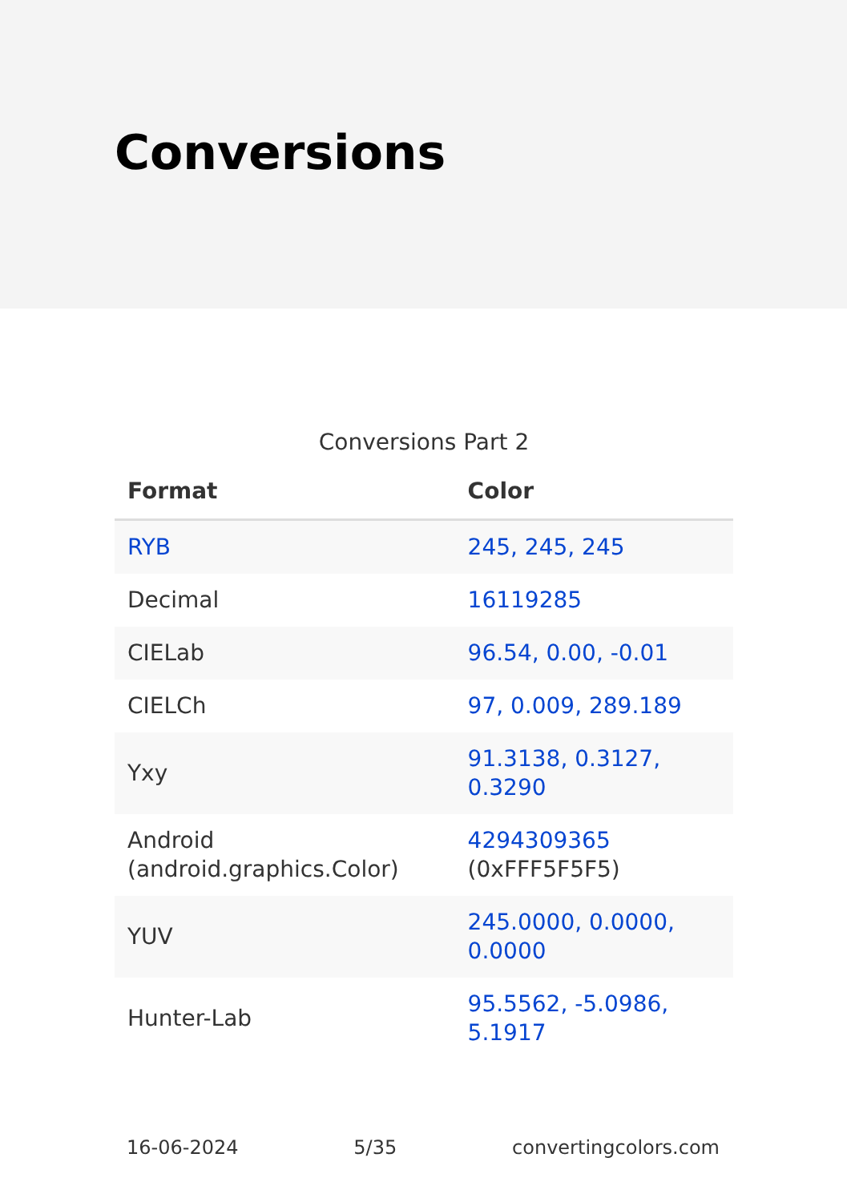Conversions
Conversions Part 2
| Format | Color |
| --- | --- |
| RYB | 245, 245, 245 |
| Decimal | 16119285 |
| CIELab | 96.54, 0.00, -0.01 |
| CIELCh | 97, 0.009, 289.189 |
| Yxy | 91.3138, 0.3127, 0.3290 |
| Android (android.graphics.Color) | 4294309365 (0xFFF5F5F5) |
| YUV | 245.0000, 0.0000, 0.0000 |
| Hunter-Lab | 95.5562, -5.0986, 5.1917 |
16-06-2024 5/35 convertingcolors.com